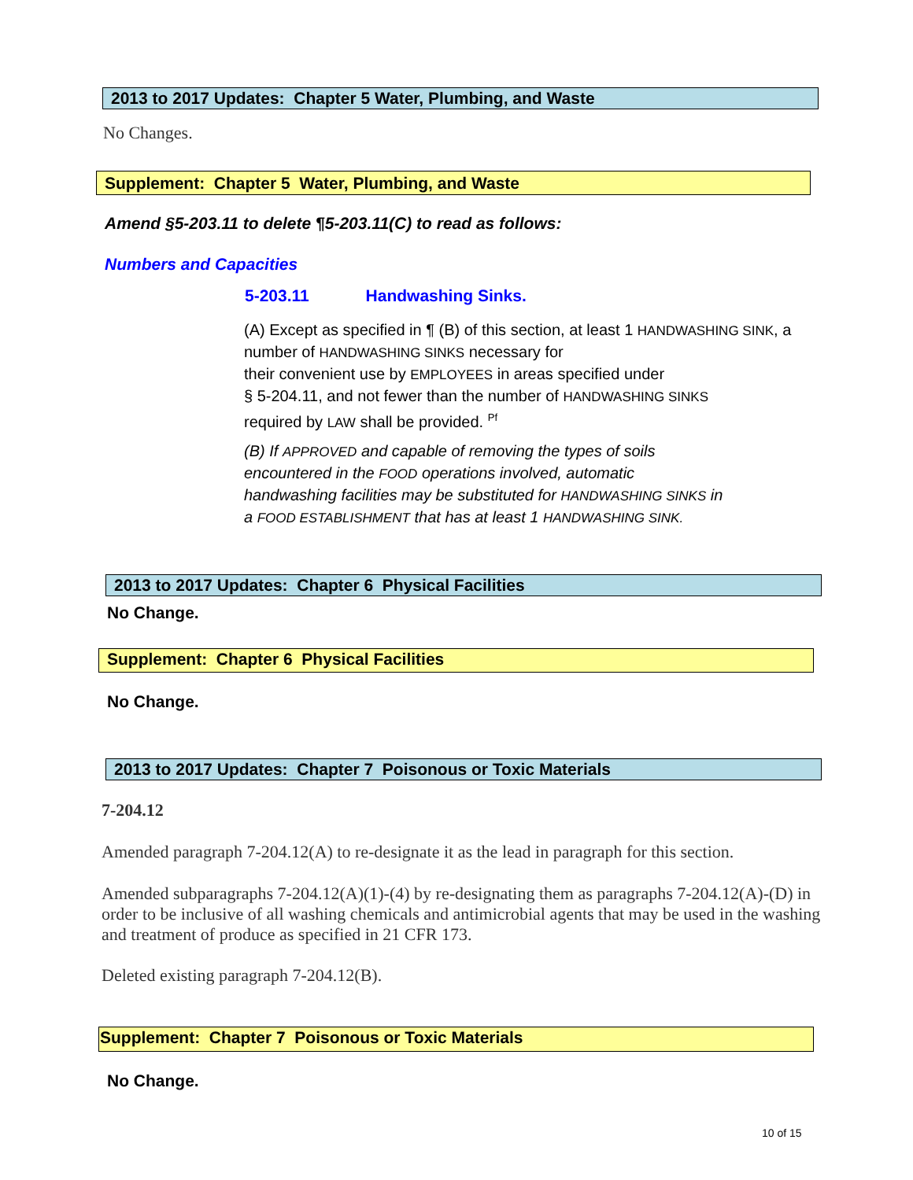2013 to 2017 Updates: Chapter 5 Water, Plumbing, and Waste
No Changes.
Supplement: Chapter 5 Water, Plumbing, and Waste
Amend §5-203.11 to delete ¶5-203.11(C) to read as follows:
Numbers and Capacities
5-203.11 Handwashing Sinks.
(A) Except as specified in ¶ (B) of this section, at least 1 HANDWASHING SINK, a number of HANDWASHING SINKS necessary for
their convenient use by EMPLOYEES in areas specified under
§ 5-204.11, and not fewer than the number of HANDWASHING SINKS
required by LAW shall be provided. <sup>Pf</sup>
(B) If APPROVED and capable of removing the types of soils
encountered in the FOOD operations involved, automatic
handwashing facilities may be substituted for HANDWASHING SINKS in
a FOOD ESTABLISHMENT that has at least 1 HANDWASHING SINK.
2013 to 2017 Updates: Chapter 6 Physical Facilities
No Change.
Supplement: Chapter 6 Physical Facilities
No Change.
2013 to 2017 Updates: Chapter 7 Poisonous or Toxic Materials
7-204.12
Amended paragraph 7-204.12(A) to re-designate it as the lead in paragraph for this section.
Amended subparagraphs 7-204.12(A)(1)-(4) by re-designating them as paragraphs 7-204.12(A)-(D) in order to be inclusive of all washing chemicals and antimicrobial agents that may be used in the washing and treatment of produce as specified in 21 CFR 173.
Deleted existing paragraph 7-204.12(B).
Supplement: Chapter 7 Poisonous or Toxic Materials
No Change.
10 of 15